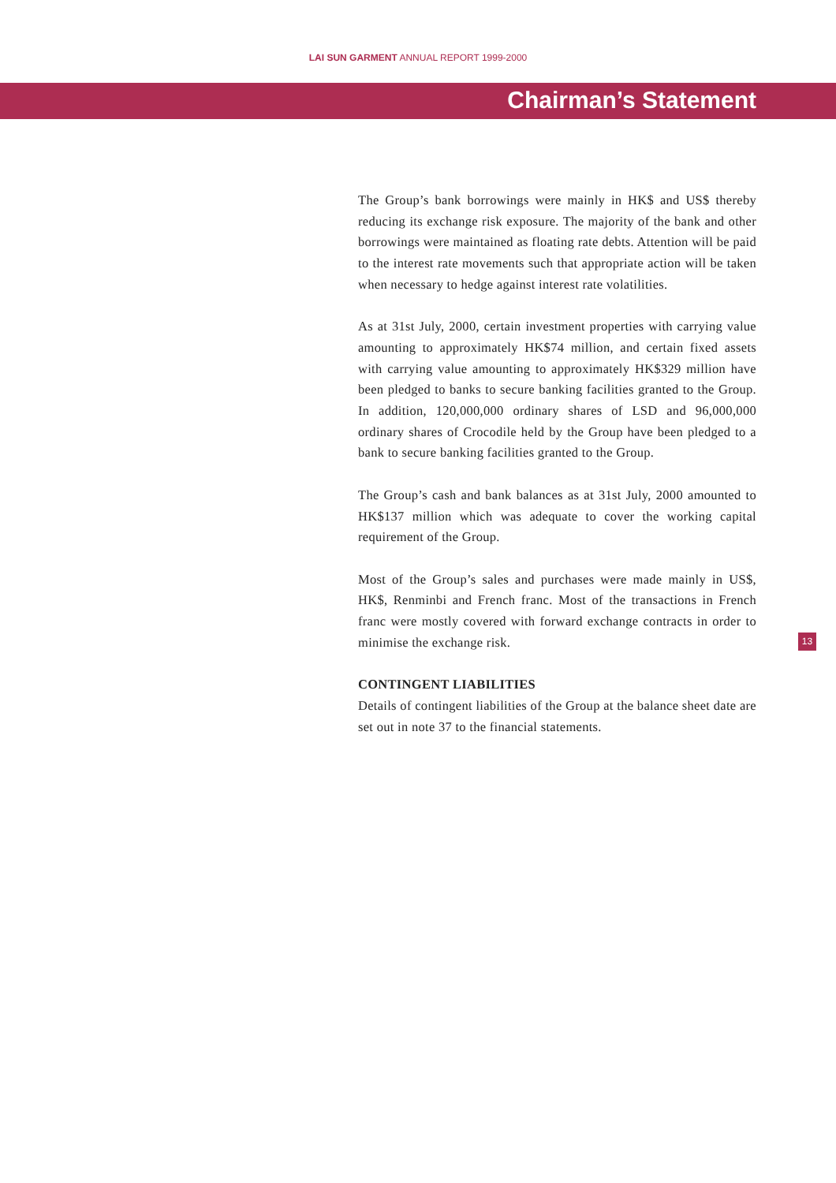LAI SUN GARMENT ANNUAL REPORT 1999-2000
Chairman’s Statement
The Group’s bank borrowings were mainly in HK$ and US$ thereby reducing its exchange risk exposure. The majority of the bank and other borrowings were maintained as floating rate debts. Attention will be paid to the interest rate movements such that appropriate action will be taken when necessary to hedge against interest rate volatilities.
As at 31st July, 2000, certain investment properties with carrying value amounting to approximately HK$74 million, and certain fixed assets with carrying value amounting to approximately HK$329 million have been pledged to banks to secure banking facilities granted to the Group. In addition, 120,000,000 ordinary shares of LSD and 96,000,000 ordinary shares of Crocodile held by the Group have been pledged to a bank to secure banking facilities granted to the Group.
The Group’s cash and bank balances as at 31st July, 2000 amounted to HK$137 million which was adequate to cover the working capital requirement of the Group.
Most of the Group’s sales and purchases were made mainly in US$, HK$, Renminbi and French franc. Most of the transactions in French franc were mostly covered with forward exchange contracts in order to minimise the exchange risk.
CONTINGENT LIABILITIES
Details of contingent liabilities of the Group at the balance sheet date are set out in note 37 to the financial statements.
13